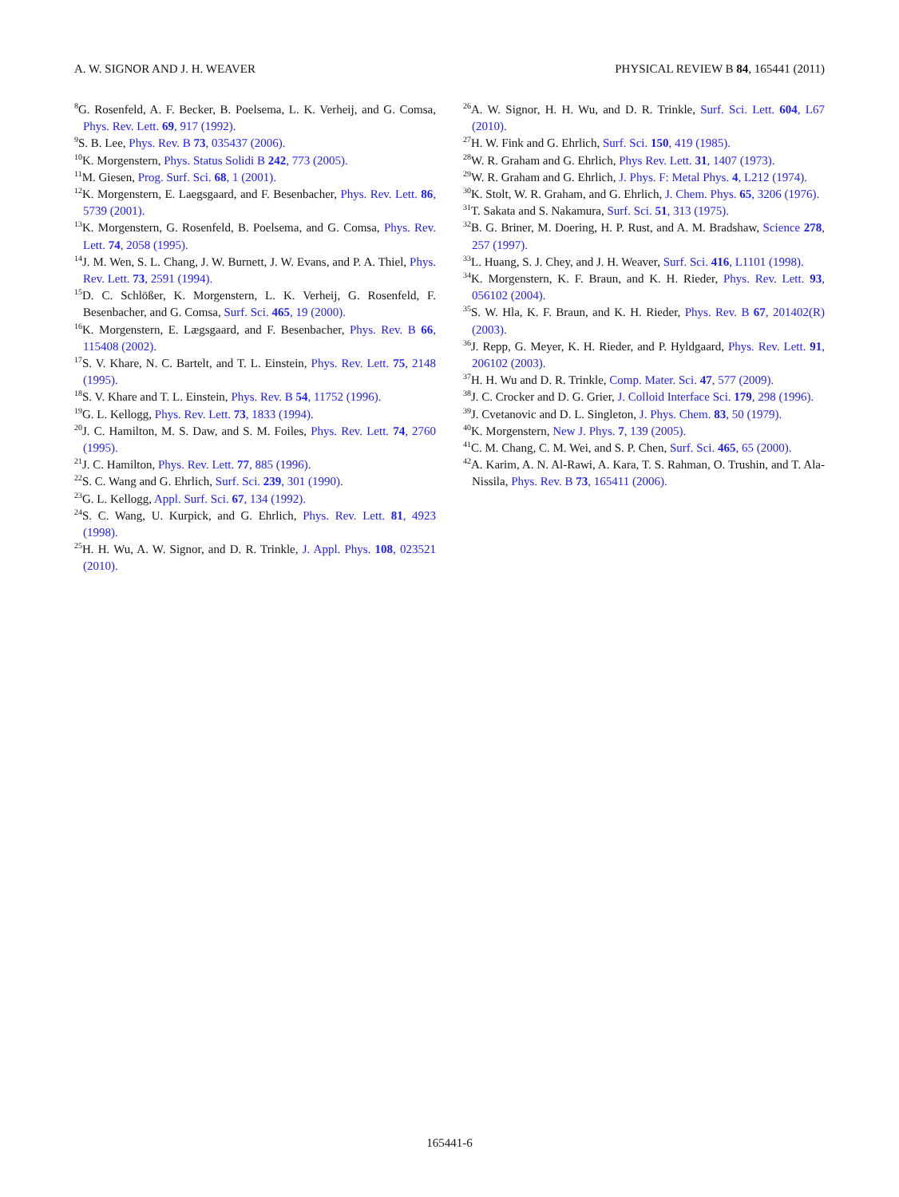A. W. SIGNOR AND J. H. WEAVER PHYSICAL REVIEW B 84, 165441 (2011)
<sup>8</sup> G. Rosenfeld, A. F. Becker, B. Poelsema, L. K. Verheij, and G. Comsa, Phys. Rev. Lett. 69, 917 (1992).
<sup>9</sup> S. B. Lee, Phys. Rev. B 73, 035437 (2006).
<sup>10</sup> K. Morgenstern, Phys. Status Solidi B 242, 773 (2005).
<sup>11</sup> M. Giesen, Prog. Surf. Sci. 68, 1 (2001).
<sup>12</sup> K. Morgenstern, E. Laegsgaard, and F. Besenbacher, Phys. Rev. Lett. 86, 5739 (2001).
<sup>13</sup> K. Morgenstern, G. Rosenfeld, B. Poelsema, and G. Comsa, Phys. Rev. Lett. 74, 2058 (1995).
<sup>14</sup> J. M. Wen, S. L. Chang, J. W. Burnett, J. W. Evans, and P. A. Thiel, Phys. Rev. Lett. 73, 2591 (1994).
<sup>15</sup> D. C. Schlößer, K. Morgenstern, L. K. Verheij, G. Rosenfeld, F. Besenbacher, and G. Comsa, Surf. Sci. 465, 19 (2000).
<sup>16</sup> K. Morgenstern, E. Lægsgaard, and F. Besenbacher, Phys. Rev. B 66, 115408 (2002).
<sup>17</sup>S. V. Khare, N. C. Bartelt, and T. L. Einstein, Phys. Rev. Lett. 75, 2148 (1995).
<sup>18</sup>S. V. Khare and T. L. Einstein, Phys. Rev. B 54, 11752 (1996).
<sup>19</sup> G. L. Kellogg, Phys. Rev. Lett. 73, 1833 (1994).
<sup>20</sup> J. C. Hamilton, M. S. Daw, and S. M. Foiles, Phys. Rev. Lett. 74, 2760 (1995).
<sup>21</sup> J. C. Hamilton, Phys. Rev. Lett. 77, 885 (1996).
<sup>22</sup>S. C. Wang and G. Ehrlich, Surf. Sci. 239, 301 (1990).
<sup>23</sup> G. L. Kellogg, Appl. Surf. Sci. 67, 134 (1992).
<sup>24</sup>S. C. Wang, U. Kurpick, and G. Ehrlich, Phys. Rev. Lett. 81, 4923 (1998).
<sup>25</sup>H. H. Wu, A. W. Signor, and D. R. Trinkle, J. Appl. Phys. 108, 023521 (2010).
<sup>26</sup> A. W. Signor, H. H. Wu, and D. R. Trinkle, Surf. Sci. Lett. 604, L67 (2010).
<sup>27</sup>H. W. Fink and G. Ehrlich, Surf. Sci. 150, 419 (1985).
<sup>28</sup> W. R. Graham and G. Ehrlich, Phys Rev. Lett. 31, 1407 (1973).
<sup>29</sup> W. R. Graham and G. Ehrlich, J. Phys. F: Metal Phys. 4, L212 (1974).
<sup>30</sup>K. Stolt, W. R. Graham, and G. Ehrlich, J. Chem. Phys. 65, 3206 (1976).
<sup>31</sup> T. Sakata and S. Nakamura, Surf. Sci. 51, 313 (1975).
<sup>32</sup>B. G. Briner, M. Doering, H. P. Rust, and A. M. Bradshaw, Science 278, 257 (1997).
<sup>33</sup> L. Huang, S. J. Chey, and J. H. Weaver, Surf. Sci. 416, L1101 (1998).
<sup>34</sup>K. Morgenstern, K. F. Braun, and K. H. Rieder, Phys. Rev. Lett. 93, 056102 (2004).
<sup>35</sup>S. W. Hla, K. F. Braun, and K. H. Rieder, Phys. Rev. B 67, 201402(R) (2003).
<sup>36</sup> J. Repp, G. Meyer, K. H. Rieder, and P. Hyldgaard, Phys. Rev. Lett. 91, 206102 (2003).
<sup>37</sup>H. H. Wu and D. R. Trinkle, Comp. Mater. Sci. 47, 577 (2009).
<sup>38</sup> J. C. Crocker and D. G. Grier, J. Colloid Interface Sci. 179, 298 (1996).
<sup>39</sup> J. Cvetanovic and D. L. Singleton, J. Phys. Chem. 83, 50 (1979).
<sup>40</sup>K. Morgenstern, New J. Phys. 7, 139 (2005).
<sup>41</sup>C. M. Chang, C. M. Wei, and S. P. Chen, Surf. Sci. 465, 65 (2000).
<sup>42</sup> A. Karim, A. N. Al-Rawi, A. Kara, T. S. Rahman, O. Trushin, and T. Ala-Nissila, Phys. Rev. B 73, 165411 (2006).
165441-6